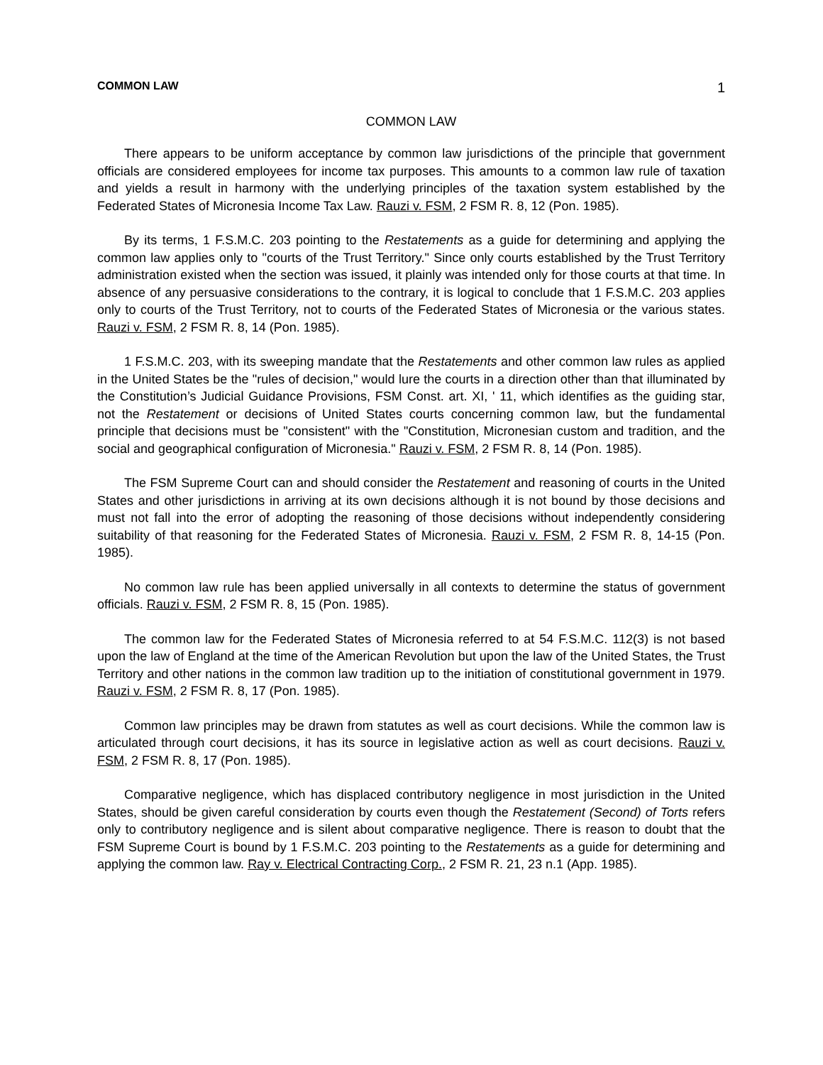COMMON LAW 1
COMMON LAW
There appears to be uniform acceptance by common law jurisdictions of the principle that government officials are considered employees for income tax purposes. This amounts to a common law rule of taxation and yields a result in harmony with the underlying principles of the taxation system established by the Federated States of Micronesia Income Tax Law. Rauzi v. FSM, 2 FSM R. 8, 12 (Pon. 1985).
By its terms, 1 F.S.M.C. 203 pointing to the Restatements as a guide for determining and applying the common law applies only to "courts of the Trust Territory." Since only courts established by the Trust Territory administration existed when the section was issued, it plainly was intended only for those courts at that time. In absence of any persuasive considerations to the contrary, it is logical to conclude that 1 F.S.M.C. 203 applies only to courts of the Trust Territory, not to courts of the Federated States of Micronesia or the various states. Rauzi v. FSM, 2 FSM R. 8, 14 (Pon. 1985).
1 F.S.M.C. 203, with its sweeping mandate that the Restatements and other common law rules as applied in the United States be the "rules of decision," would lure the courts in a direction other than that illuminated by the Constitution’s Judicial Guidance Provisions, FSM Const. art. XI, ' 11, which identifies as the guiding star, not the Restatement or decisions of United States courts concerning common law, but the fundamental principle that decisions must be "consistent" with the "Constitution, Micronesian custom and tradition, and the social and geographical configuration of Micronesia." Rauzi v. FSM, 2 FSM R. 8, 14 (Pon. 1985).
The FSM Supreme Court can and should consider the Restatement and reasoning of courts in the United States and other jurisdictions in arriving at its own decisions although it is not bound by those decisions and must not fall into the error of adopting the reasoning of those decisions without independently considering suitability of that reasoning for the Federated States of Micronesia. Rauzi v. FSM, 2 FSM R. 8, 14-15 (Pon. 1985).
No common law rule has been applied universally in all contexts to determine the status of government officials. Rauzi v. FSM, 2 FSM R. 8, 15 (Pon. 1985).
The common law for the Federated States of Micronesia referred to at 54 F.S.M.C. 112(3) is not based upon the law of England at the time of the American Revolution but upon the law of the United States, the Trust Territory and other nations in the common law tradition up to the initiation of constitutional government in 1979. Rauzi v. FSM, 2 FSM R. 8, 17 (Pon. 1985).
Common law principles may be drawn from statutes as well as court decisions. While the common law is articulated through court decisions, it has its source in legislative action as well as court decisions. Rauzi v. FSM, 2 FSM R. 8, 17 (Pon. 1985).
Comparative negligence, which has displaced contributory negligence in most jurisdiction in the United States, should be given careful consideration by courts even though the Restatement (Second) of Torts refers only to contributory negligence and is silent about comparative negligence. There is reason to doubt that the FSM Supreme Court is bound by 1 F.S.M.C. 203 pointing to the Restatements as a guide for determining and applying the common law. Ray v. Electrical Contracting Corp., 2 FSM R. 21, 23 n.1 (App. 1985).